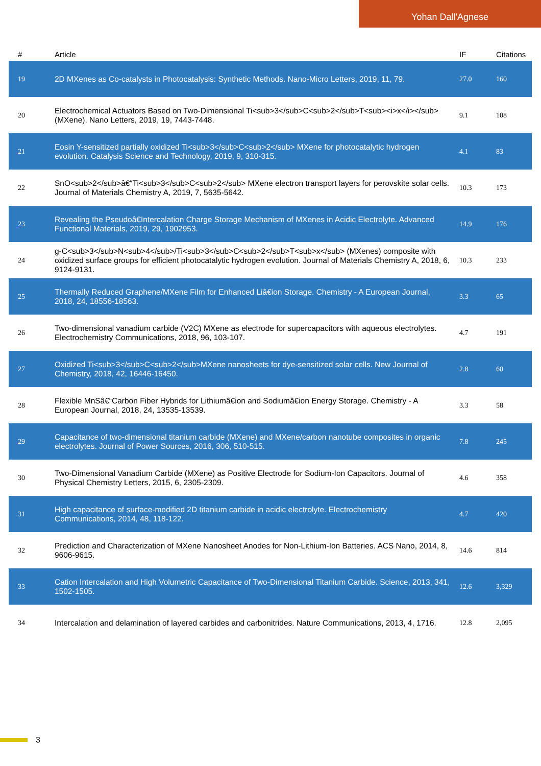Yohan Dall'Agnese
| # | Article | IF | Citations |
| --- | --- | --- | --- |
| 19 | 2D MXenes as Co-catalysts in Photocatalysis: Synthetic Methods. Nano-Micro Letters, 2019, 11, 79. | 27.0 | 160 |
| 20 | Electrochemical Actuators Based on Two-Dimensional Ti<sub>3</sub>C<sub>2</sub>T<sub><i>x</i></sub> (MXene). Nano Letters, 2019, 19, 7443-7448. | 9.1 | 108 |
| 21 | Eosin Y-sensitized partially oxidized Ti<sub>3</sub>C<sub>2</sub> MXene for photocatalytic hydrogen evolution. Catalysis Science and Technology, 2019, 9, 310-315. | 4.1 | 83 |
| 22 | SnO<sub>2</sub>â€“Ti<sub>3</sub>C<sub>2</sub> MXene electron transport layers for perovskite solar cells. Journal of Materials Chemistry A, 2019, 7, 5635-5642. | 10.3 | 173 |
| 23 | Revealing the Pseudoâ€Intercalation Charge Storage Mechanism of MXenes in Acidic Electrolyte. Advanced Functional Materials, 2019, 29, 1902953. | 14.9 | 176 |
| 24 | g-C<sub>3</sub>N<sub>4</sub>/Ti<sub>3</sub>C<sub>2</sub>T<sub>x</sub> (MXenes) composite with oxidized surface groups for efficient photocatalytic hydrogen evolution. Journal of Materials Chemistry A, 2018, 6, 9124-9131. | 10.3 | 233 |
| 25 | Thermally Reduced Graphene/MXene Film for Enhanced Liâ€ion Storage. Chemistry - A European Journal, 2018, 24, 18556-18563. | 3.3 | 65 |
| 26 | Two-dimensional vanadium carbide (V2C) MXene as electrode for supercapacitors with aqueous electrolytes. Electrochemistry Communications, 2018, 96, 103-107. | 4.7 | 191 |
| 27 | Oxidized Ti<sub>3</sub>C<sub>2</sub>MXene nanosheets for dye-sensitized solar cells. New Journal of Chemistry, 2018, 42, 16446-16450. | 2.8 | 60 |
| 28 | Flexible MnSâ€“Carbon Fiber Hybrids for Lithiumâ€ion and Sodiumâ€ion Energy Storage. Chemistry - A European Journal, 2018, 24, 13535-13539. | 3.3 | 58 |
| 29 | Capacitance of two-dimensional titanium carbide (MXene) and MXene/carbon nanotube composites in organic electrolytes. Journal of Power Sources, 2016, 306, 510-515. | 7.8 | 245 |
| 30 | Two-Dimensional Vanadium Carbide (MXene) as Positive Electrode for Sodium-Ion Capacitors. Journal of Physical Chemistry Letters, 2015, 6, 2305-2309. | 4.6 | 358 |
| 31 | High capacitance of surface-modified 2D titanium carbide in acidic electrolyte. Electrochemistry Communications, 2014, 48, 118-122. | 4.7 | 420 |
| 32 | Prediction and Characterization of MXene Nanosheet Anodes for Non-Lithium-Ion Batteries. ACS Nano, 2014, 8, 9606-9615. | 14.6 | 814 |
| 33 | Cation Intercalation and High Volumetric Capacitance of Two-Dimensional Titanium Carbide. Science, 2013, 341, 1502-1505. | 12.6 | 3,329 |
| 34 | Intercalation and delamination of layered carbides and carbonitrides. Nature Communications, 2013, 4, 1716. | 12.8 | 2,095 |
3